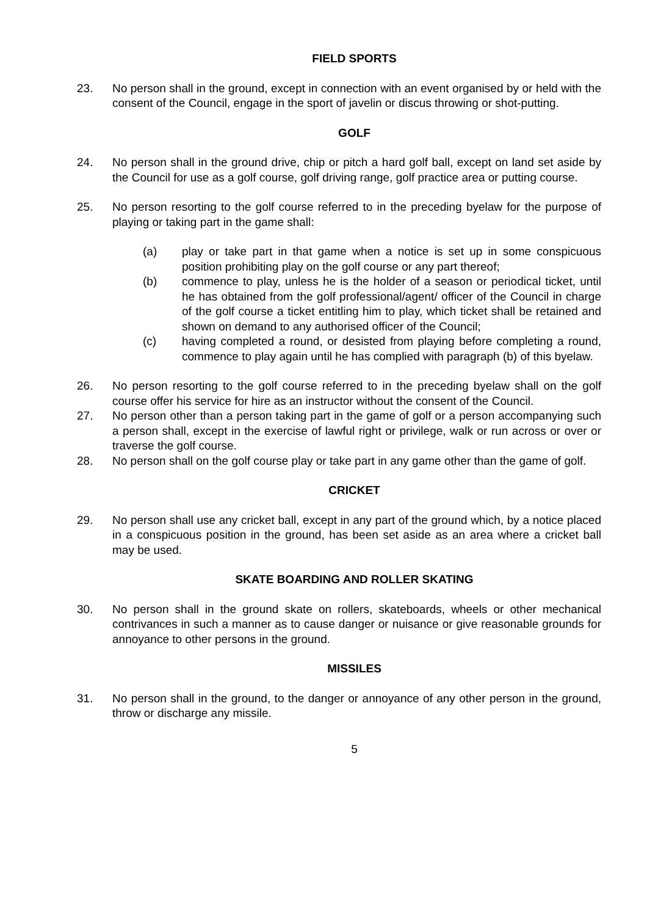FIELD SPORTS
23. No person shall in the ground, except in connection with an event organised by or held with the consent of the Council, engage in the sport of javelin or discus throwing or shot-putting.
GOLF
24. No person shall in the ground drive, chip or pitch a hard golf ball, except on land set aside by the Council for use as a golf course, golf driving range, golf practice area or putting course.
25. No person resorting to the golf course referred to in the preceding byelaw for the purpose of playing or taking part in the game shall:
(a) play or take part in that game when a notice is set up in some conspicuous position prohibiting play on the golf course or any part thereof;
(b) commence to play, unless he is the holder of a season or periodical ticket, until he has obtained from the golf professional/agent/ officer of the Council in charge of the golf course a ticket entitling him to play, which ticket shall be retained and shown on demand to any authorised officer of the Council;
(c) having completed a round, or desisted from playing before completing a round, commence to play again until he has complied with paragraph (b) of this byelaw.
26. No person resorting to the golf course referred to in the preceding byelaw shall on the golf course offer his service for hire as an instructor without the consent of the Council.
27. No person other than a person taking part in the game of golf or a person accompanying such a person shall, except in the exercise of lawful right or privilege, walk or run across or over or traverse the golf course.
28. No person shall on the golf course play or take part in any game other than the game of golf.
CRICKET
29. No person shall use any cricket ball, except in any part of the ground which, by a notice placed in a conspicuous position in the ground, has been set aside as an area where a cricket ball may be used.
SKATE BOARDING AND ROLLER SKATING
30. No person shall in the ground skate on rollers, skateboards, wheels or other mechanical contrivances in such a manner as to cause danger or nuisance or give reasonable grounds for annoyance to other persons in the ground.
MISSILES
31. No person shall in the ground, to the danger or annoyance of any other person in the ground, throw or discharge any missile.
5